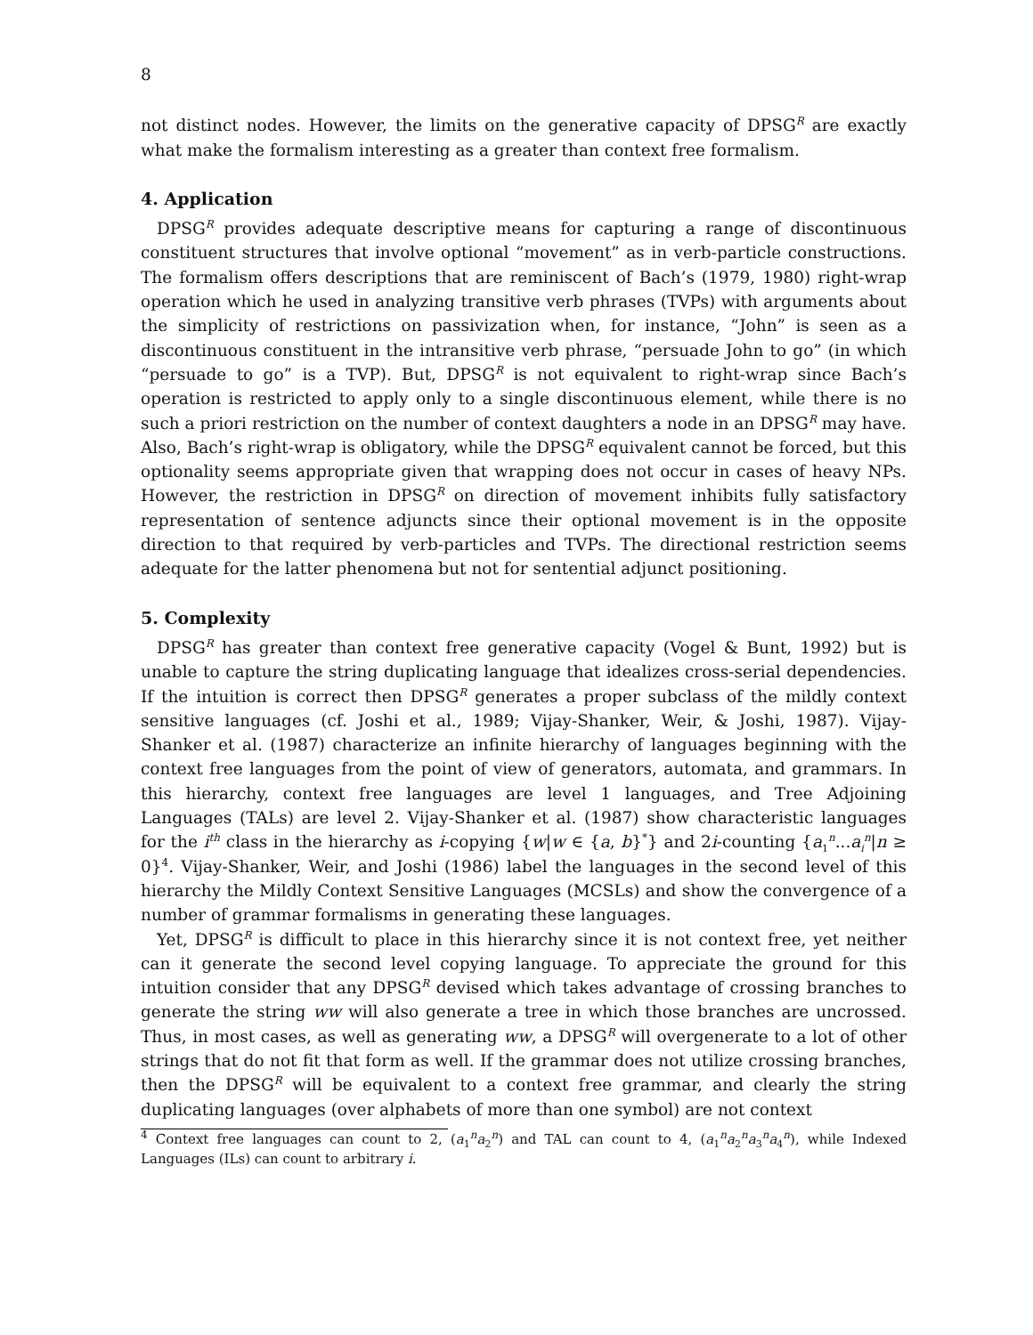8
not distinct nodes. However, the limits on the generative capacity of DPSG<sup>R</sup> are exactly what make the formalism interesting as a greater than context free formalism.
4. Application
DPSG<sup>R</sup> provides adequate descriptive means for capturing a range of discontinuous constituent structures that involve optional “movement” as in verb-particle constructions. The formalism offers descriptions that are reminiscent of Bach’s (1979, 1980) right-wrap operation which he used in analyzing transitive verb phrases (TVPs) with arguments about the simplicity of restrictions on passivization when, for instance, “John” is seen as a discontinuous constituent in the intransitive verb phrase, “persuade John to go” (in which “persuade to go” is a TVP). But, DPSG<sup>R</sup> is not equivalent to right-wrap since Bach’s operation is restricted to apply only to a single discontinuous element, while there is no such a priori restriction on the number of context daughters a node in an DPSG<sup>R</sup> may have. Also, Bach’s right-wrap is obligatory, while the DPSG<sup>R</sup> equivalent cannot be forced, but this optionality seems appropriate given that wrapping does not occur in cases of heavy NPs. However, the restriction in DPSG<sup>R</sup> on direction of movement inhibits fully satisfactory representation of sentence adjuncts since their optional movement is in the opposite direction to that required by verb-particles and TVPs. The directional restriction seems adequate for the latter phenomena but not for sentential adjunct positioning.
5. Complexity
DPSG<sup>R</sup> has greater than context free generative capacity (Vogel & Bunt, 1992) but is unable to capture the string duplicating language that idealizes cross-serial dependencies. If the intuition is correct then DPSG<sup>R</sup> generates a proper subclass of the mildly context sensitive languages (cf. Joshi et al., 1989; Vijay-Shanker, Weir, & Joshi, 1987). Vijay-Shanker et al. (1987) characterize an infinite hierarchy of languages beginning with the context free languages from the point of view of generators, automata, and grammars. In this hierarchy, context free languages are level 1 languages, and Tree Adjoining Languages (TALs) are level 2. Vijay-Shanker et al. (1987) show characteristic languages for the i<sup>th</sup> class in the hierarchy as i-copying {w|w ∈ {a, b}<sup>*</sup>} and 2i-counting {a<sub>1</sub><sup>n</sup>...a<sub>i</sub><sup>n</sup>|n ≥ 0}<sup>4</sup>. Vijay-Shanker, Weir, and Joshi (1986) label the languages in the second level of this hierarchy the Mildly Context Sensitive Languages (MCSLs) and show the convergence of a number of grammar formalisms in generating these languages.
Yet, DPSG<sup>R</sup> is difficult to place in this hierarchy since it is not context free, yet neither can it generate the second level copying language. To appreciate the ground for this intuition consider that any DPSG<sup>R</sup> devised which takes advantage of crossing branches to generate the string ww will also generate a tree in which those branches are uncrossed. Thus, in most cases, as well as generating ww, a DPSG<sup>R</sup> will overgenerate to a lot of other strings that do not fit that form as well. If the grammar does not utilize crossing branches, then the DPSG<sup>R</sup> will be equivalent to a context free grammar, and clearly the string duplicating languages (over alphabets of more than one symbol) are not context
<sup>4</sup> Context free languages can count to 2, (a<sub>1</sub><sup>n</sup>a<sub>2</sub><sup>n</sup>) and TAL can count to 4, (a<sub>1</sub><sup>n</sup>a<sub>2</sub><sup>n</sup>a<sub>3</sub><sup>n</sup>a<sub>4</sub><sup>n</sup>), while Indexed Languages (ILs) can count to arbitrary i.